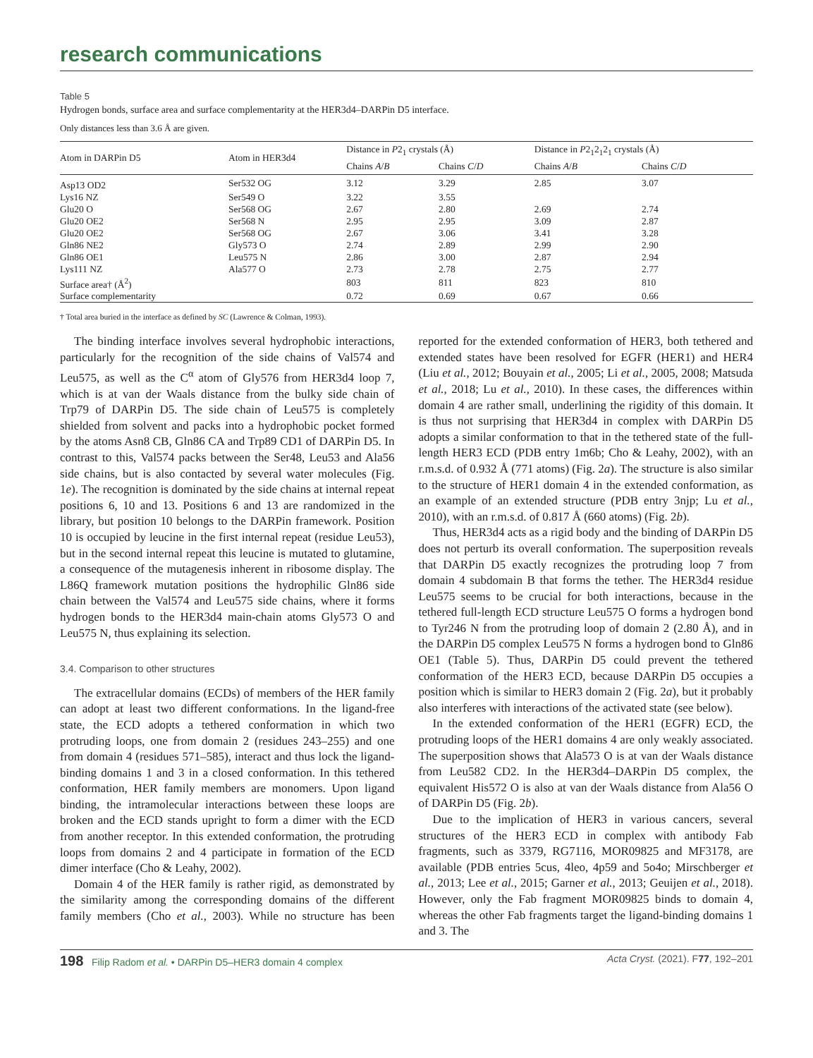research communications
Table 5
Hydrogen bonds, surface area and surface complementarity at the HER3d4–DARPin D5 interface.
Only distances less than 3.6 Å are given.
| Atom in DARPin D5 | Atom in HER3d4 | Distance in P 2<sub>1</sub> crystals (Å) | | Distance in P 2<sub>1</sub>2<sub>1</sub>2<sub>1</sub> crystals (Å) | |
| --- | --- | --- | --- | --- | --- |
| | | Chains A / B | Chains C / D | Chains A / B | Chains C / D |
| Asp13 OD2 | Ser532 OG | 3.12 | 3.29 | 2.85 | 3.07 |
| Lys16 NZ | Ser549 O | 3.22 | 3.55 | | |
| Glu20 O | Ser568 OG | 2.67 | 2.80 | 2.69 | 2.74 |
| Glu20 OE2 | Ser568 N | 2.95 | 2.95 | 3.09 | 2.87 |
| Glu20 OE2 | Ser568 OG | 2.67 | 3.06 | 3.41 | 3.28 |
| Gln86 NE2 | Gly573 O | 2.74 | 2.89 | 2.99 | 2.90 |
| Gln86 OE1 | Leu575 N | 2.86 | 3.00 | 2.87 | 2.94 |
| Lys111 NZ | Ala577 O | 2.73 | 2.78 | 2.75 | 2.77 |
| Surface area† (Å<sup>2</sup>) | | 803 | 811 | 823 | 810 |
| Surface complementarity | | 0.72 | 0.69 | 0.67 | 0.66 |
† Total area buried in the interface as defined by SC (Lawrence & Colman, 1993).
The binding interface involves several hydrophobic interactions, particularly for the recognition of the side chains of Val574 and Leu575, as well as the C<sup>α</sup> atom of Gly576 from HER3d4 loop 7, which is at van der Waals distance from the bulky side chain of Trp79 of DARPin D5. The side chain of Leu575 is completely shielded from solvent and packs into a hydrophobic pocket formed by the atoms Asn8 CB, Gln86 CA and Trp89 CD1 of DARPin D5. In contrast to this, Val574 packs between the Ser48, Leu53 and Ala56 side chains, but is also contacted by several water molecules (Fig. 1e). The recognition is dominated by the side chains at internal repeat positions 6, 10 and 13. Positions 6 and 13 are randomized in the library, but position 10 belongs to the DARPin framework. Position 10 is occupied by leucine in the first internal repeat (residue Leu53), but in the second internal repeat this leucine is mutated to glutamine, a consequence of the mutagenesis inherent in ribosome display. The L86Q framework mutation positions the hydrophilic Gln86 side chain between the Val574 and Leu575 side chains, where it forms hydrogen bonds to the HER3d4 main-chain atoms Gly573 O and Leu575 N, thus explaining its selection.
3.4. Comparison to other structures
The extracellular domains (ECDs) of members of the HER family can adopt at least two different conformations. In the ligand-free state, the ECD adopts a tethered conformation in which two protruding loops, one from domain 2 (residues 243–255) and one from domain 4 (residues 571–585), interact and thus lock the ligand-binding domains 1 and 3 in a closed conformation. In this tethered conformation, HER family members are monomers. Upon ligand binding, the intramolecular interactions between these loops are broken and the ECD stands upright to form a dimer with the ECD from another receptor. In this extended conformation, the protruding loops from domains 2 and 4 participate in formation of the ECD dimer interface (Cho & Leahy, 2002).
Domain 4 of the HER family is rather rigid, as demonstrated by the similarity among the corresponding domains of the different family members (Cho et al., 2003). While no structure has been reported for the extended conformation of HER3, both tethered and extended states have been resolved for EGFR (HER1) and HER4 (Liu et al., 2012; Bouyain et al., 2005; Li et al., 2005, 2008; Matsuda et al., 2018; Lu et al., 2010). In these cases, the differences within domain 4 are rather small, underlining the rigidity of this domain. It is thus not surprising that HER3d4 in complex with DARPin D5 adopts a similar conformation to that in the tethered state of the full-length HER3 ECD (PDB entry 1m6b; Cho & Leahy, 2002), with an r.m.s.d. of 0.932 Å (771 atoms) (Fig. 2a). The structure is also similar to the structure of HER1 domain 4 in the extended conformation, as an example of an extended structure (PDB entry 3njp; Lu et al., 2010), with an r.m.s.d. of 0.817 Å (660 atoms) (Fig. 2b).
Thus, HER3d4 acts as a rigid body and the binding of DARPin D5 does not perturb its overall conformation. The superposition reveals that DARPin D5 exactly recognizes the protruding loop 7 from domain 4 subdomain B that forms the tether. The HER3d4 residue Leu575 seems to be crucial for both interactions, because in the tethered full-length ECD structure Leu575 O forms a hydrogen bond to Tyr246 N from the protruding loop of domain 2 (2.80 Å), and in the DARPin D5 complex Leu575 N forms a hydrogen bond to Gln86 OE1 (Table 5). Thus, DARPin D5 could prevent the tethered conformation of the HER3 ECD, because DARPin D5 occupies a position which is similar to HER3 domain 2 (Fig. 2a), but it probably also interferes with interactions of the activated state (see below).
In the extended conformation of the HER1 (EGFR) ECD, the protruding loops of the HER1 domains 4 are only weakly associated. The superposition shows that Ala573 O is at van der Waals distance from Leu582 CD2. In the HER3d4–DARPin D5 complex, the equivalent His572 O is also at van der Waals distance from Ala56 O of DARPin D5 (Fig. 2b).
Due to the implication of HER3 in various cancers, several structures of the HER3 ECD in complex with antibody Fab fragments, such as 3379, RG7116, MOR09825 and MF3178, are available (PDB entries 5cus, 4leo, 4p59 and 5o4o; Mirschberger et al., 2013; Lee et al., 2015; Garner et al., 2013; Geuijen et al., 2018). However, only the Fab fragment MOR09825 binds to domain 4, whereas the other Fab fragments target the ligand-binding domains 1 and 3. The
198 Filip Radom et al. • DARPin D5–HER3 domain 4 complex Acta Cryst. (2021). F77, 192–201